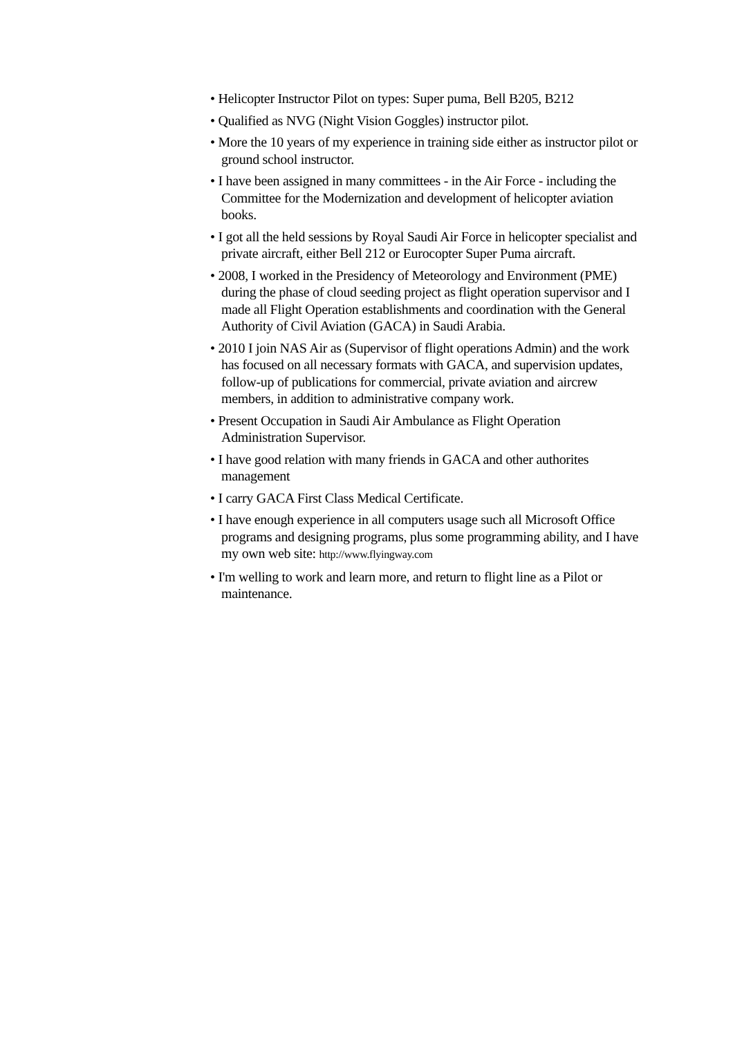• Helicopter Instructor Pilot on types: Super puma, Bell B205, B212
• Qualified as NVG (Night Vision Goggles) instructor pilot.
• More the 10 years of my experience in training side either as instructor pilot or ground school instructor.
• I have been assigned in many committees - in the Air Force - including the Committee for the Modernization and development of helicopter aviation books.
• I got all the held sessions by Royal Saudi Air Force in helicopter specialist and private aircraft, either Bell 212 or Eurocopter Super Puma aircraft.
• 2008, I worked in the Presidency of Meteorology and Environment (PME) during the phase of cloud seeding project as flight operation supervisor and I made all Flight Operation establishments and coordination with the General Authority of Civil Aviation (GACA) in Saudi Arabia.
• 2010 I join NAS Air as (Supervisor of flight operations Admin) and the work has focused on all necessary formats with GACA, and supervision updates, follow-up of publications for commercial, private aviation and aircrew members, in addition to administrative company work.
• Present Occupation in Saudi Air Ambulance as Flight Operation Administration Supervisor.
• I have good relation with many friends in GACA and other authorites management
• I carry GACA First Class Medical Certificate.
• I have enough experience in all computers usage such all Microsoft Office programs and designing programs, plus some programming ability, and I have my own web site: http://www.flyingway.com
• I'm welling to work and learn more, and return to flight line as a Pilot or maintenance.